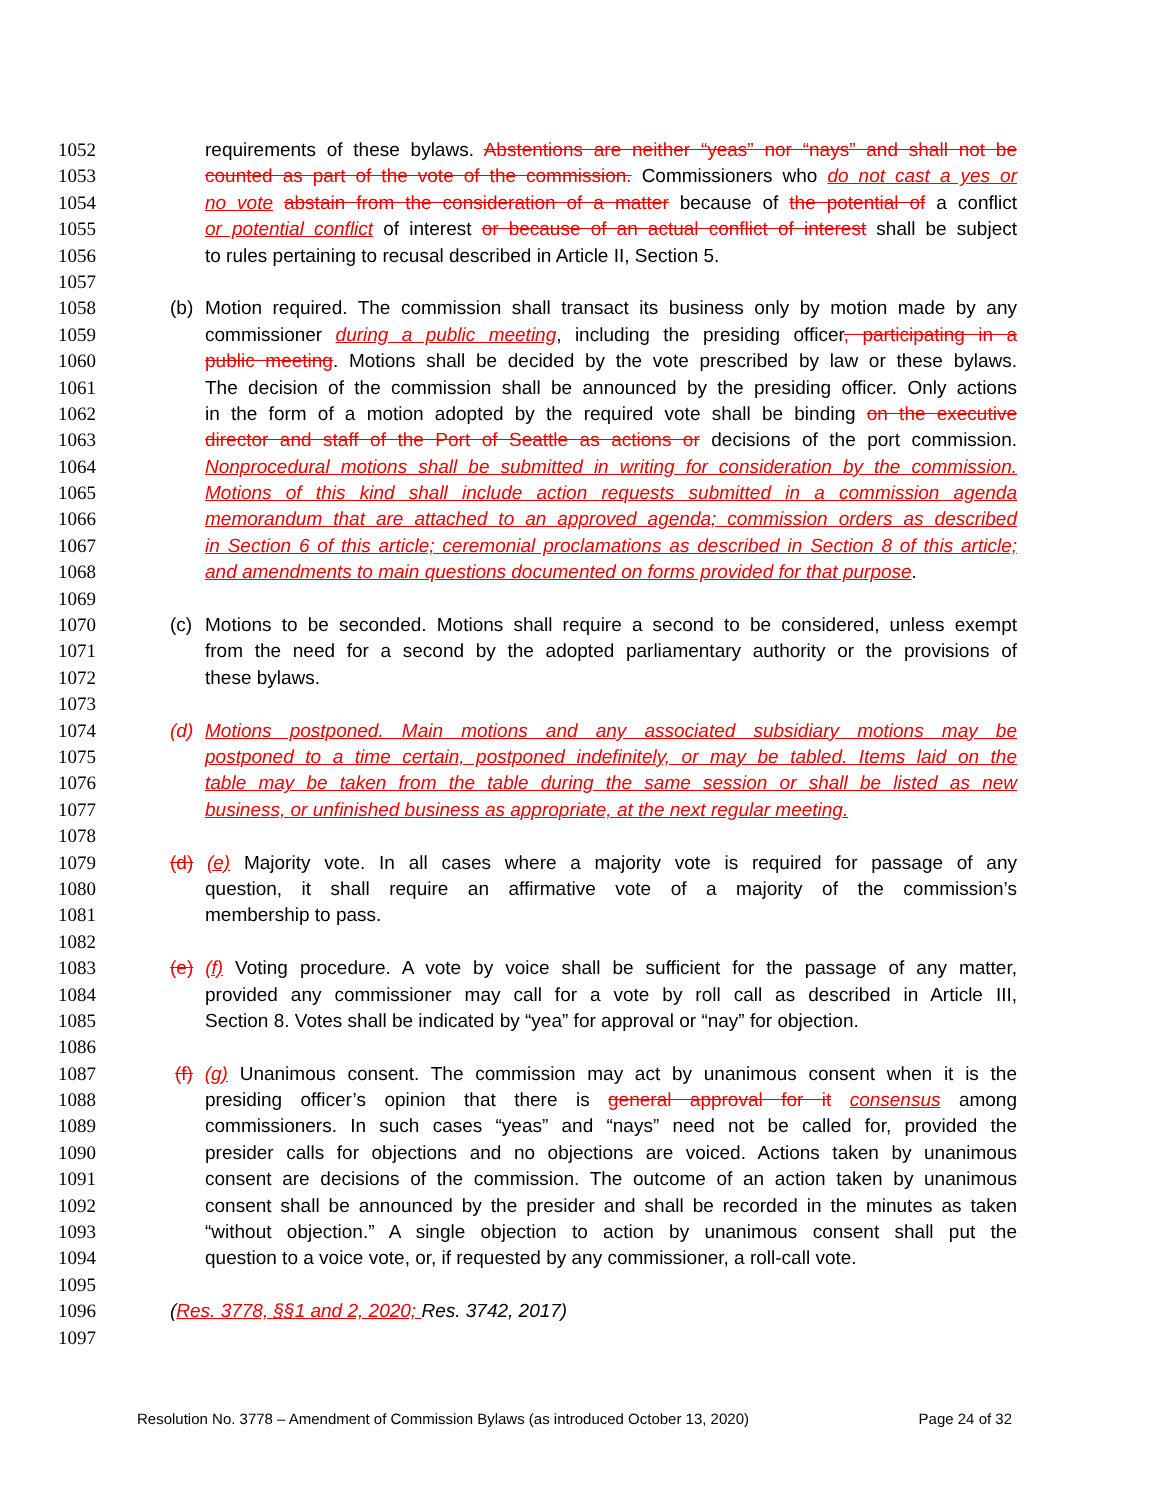1052 requirements of these bylaws. Abstentions are neither “yeas” nor “nays” and shall not be
1053 counted as part of the vote of the commission. Commissioners who do not cast a yes or
1054 no vote abstain from the consideration of a matter because of the potential of a conflict
1055 or potential conflict of interest or because of an actual conflict of interest shall be subject
1056 to rules pertaining to recusal described in Article II, Section 5.
1057
1058 (b) Motion required. The commission shall transact its business only by motion made by any
1059 commissioner during a public meeting, including the presiding officer, participating in a
1060 public meeting. Motions shall be decided by the vote prescribed by law or these bylaws.
1061 The decision of the commission shall be announced by the presiding officer. Only actions
1062 in the form of a motion adopted by the required vote shall be binding on the executive
1063 director and staff of the Port of Seattle as actions or decisions of the port commission.
1064 Nonprocedural motions shall be submitted in writing for consideration by the commission.
1065 Motions of this kind shall include action requests submitted in a commission agenda
1066 memorandum that are attached to an approved agenda; commission orders as described
1067 in Section 6 of this article; ceremonial proclamations as described in Section 8 of this article;
1068 and amendments to main questions documented on forms provided for that purpose.
1069
1070 (c) Motions to be seconded. Motions shall require a second to be considered, unless exempt
1071 from the need for a second by the adopted parliamentary authority or the provisions of
1072 these bylaws.
1073
1074 (d) Motions postponed. Main motions and any associated subsidiary motions may be
1075 postponed to a time certain, postponed indefinitely, or may be tabled. Items laid on the
1076 table may be taken from the table during the same session or shall be listed as new
1077 business, or unfinished business as appropriate, at the next regular meeting.
1078
1079 (d) (e) Majority vote. In all cases where a majority vote is required for passage of any
1080 question, it shall require an affirmative vote of a majority of the commission’s
1081 membership to pass.
1082
1083 (e) (f) Voting procedure. A vote by voice shall be sufficient for the passage of any matter,
1084 provided any commissioner may call for a vote by roll call as described in Article III,
1085 Section 8. Votes shall be indicated by “yea” for approval or “nay” for objection.
1086
1087 (f) (g) Unanimous consent. The commission may act by unanimous consent when it is the
1088 presiding officer’s opinion that there is general approval for it consensus among
1089 commissioners. In such cases “yeas” and “nays” need not be called for, provided the
1090 presider calls for objections and no objections are voiced. Actions taken by unanimous
1091 consent are decisions of the commission. The outcome of an action taken by unanimous
1092 consent shall be announced by the presider and shall be recorded in the minutes as taken
1093 “without objection.” A single objection to action by unanimous consent shall put the
1094 question to a voice vote, or, if requested by any commissioner, a roll-call vote.
1095
1096 (Res. 3778, §§1 and 2, 2020; Res. 3742, 2017)
1097
Resolution No. 3778 – Amendment of Commission Bylaws (as introduced October 13, 2020) Page 24 of 32